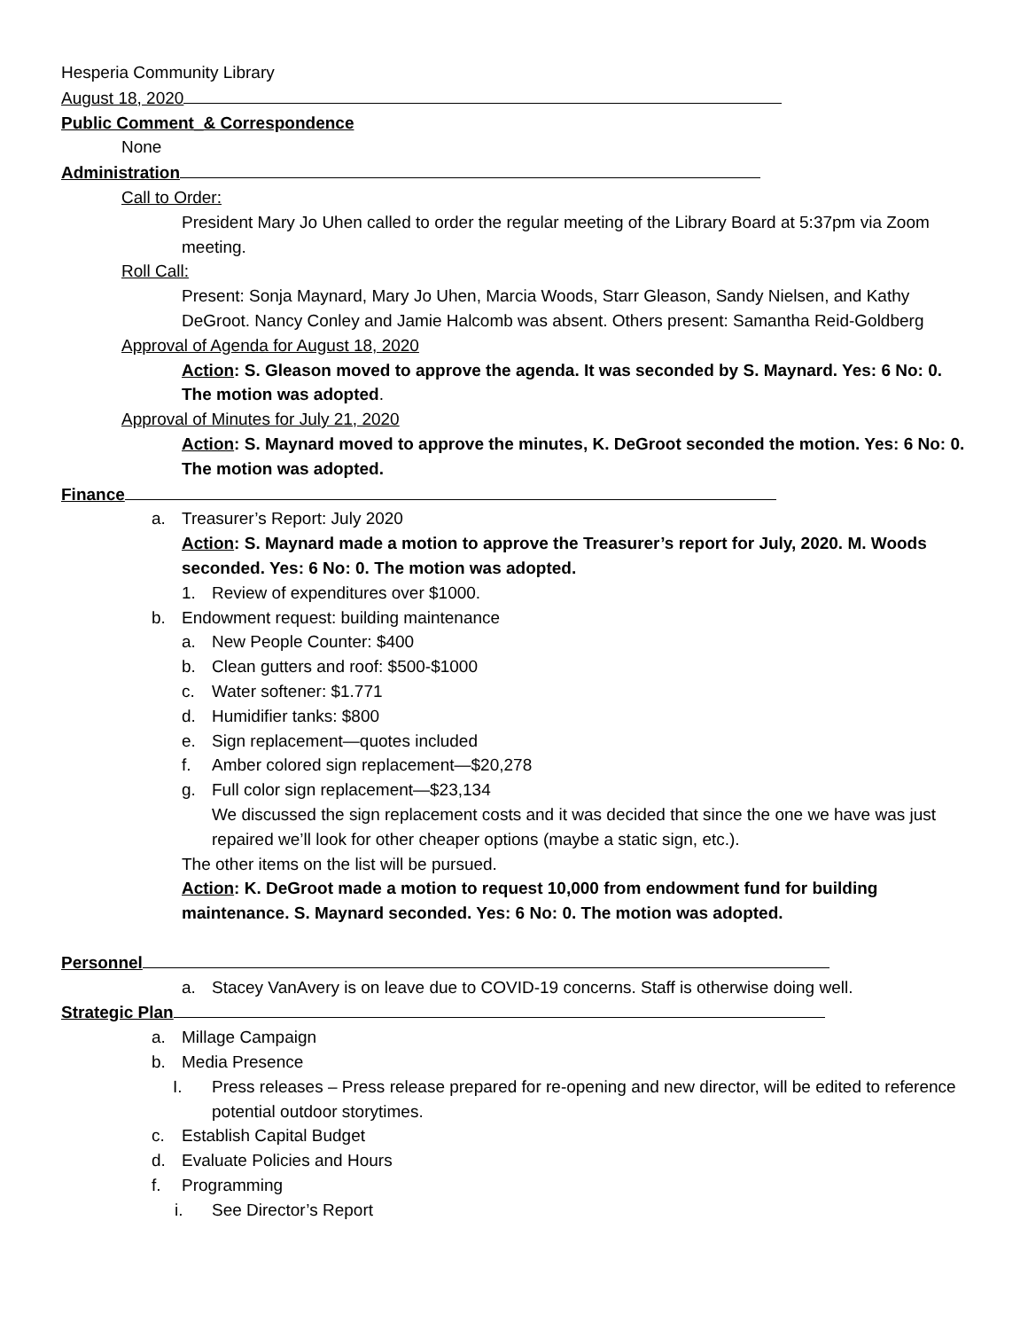Hesperia Community Library
August 18, 2020
Public Comment_& Correspondence
None
Administration
Call to Order:
President Mary Jo Uhen called to order the regular meeting of the Library Board at 5:37pm via Zoom meeting.
Roll Call:
Present: Sonja Maynard, Mary Jo Uhen, Marcia Woods, Starr Gleason, Sandy Nielsen, and Kathy DeGroot. Nancy Conley and Jamie Halcomb was absent. Others present: Samantha Reid-Goldberg
Approval of Agenda for August 18, 2020
Action: S. Gleason moved to approve the agenda. It was seconded by S. Maynard. Yes: 6 No: 0. The motion was adopted.
Approval of Minutes for July 21, 2020
Action: S. Maynard moved to approve the minutes, K. DeGroot seconded the motion. Yes: 6 No: 0. The motion was adopted.
Finance
a. Treasurer’s Report: July 2020
Action: S. Maynard made a motion to approve the Treasurer’s report for July, 2020. M. Woods seconded. Yes: 6 No: 0. The motion was adopted.
1. Review of expenditures over $1000.
b. Endowment request: building maintenance
a. New People Counter: $400
b. Clean gutters and roof: $500-$1000
c. Water softener: $1.771
d. Humidifier tanks: $800
e. Sign replacement—quotes included
f. Amber colored sign replacement—$20,278
g. Full color sign replacement—$23,134
We discussed the sign replacement costs and it was decided that since the one we have was just repaired we’ll look for other cheaper options (maybe a static sign, etc.).
The other items on the list will be pursued.
Action: K. DeGroot made a motion to request 10,000 from endowment fund for building maintenance. S. Maynard seconded. Yes: 6 No: 0. The motion was adopted.
Personnel
a. Stacey VanAvery is on leave due to COVID-19 concerns. Staff is otherwise doing well.
Strategic Plan
a. Millage Campaign
b. Media Presence
I. Press releases – Press release prepared for re-opening and new director, will be edited to reference potential outdoor storytimes.
c. Establish Capital Budget
d. Evaluate Policies and Hours
f. Programming
i. See Director’s Report